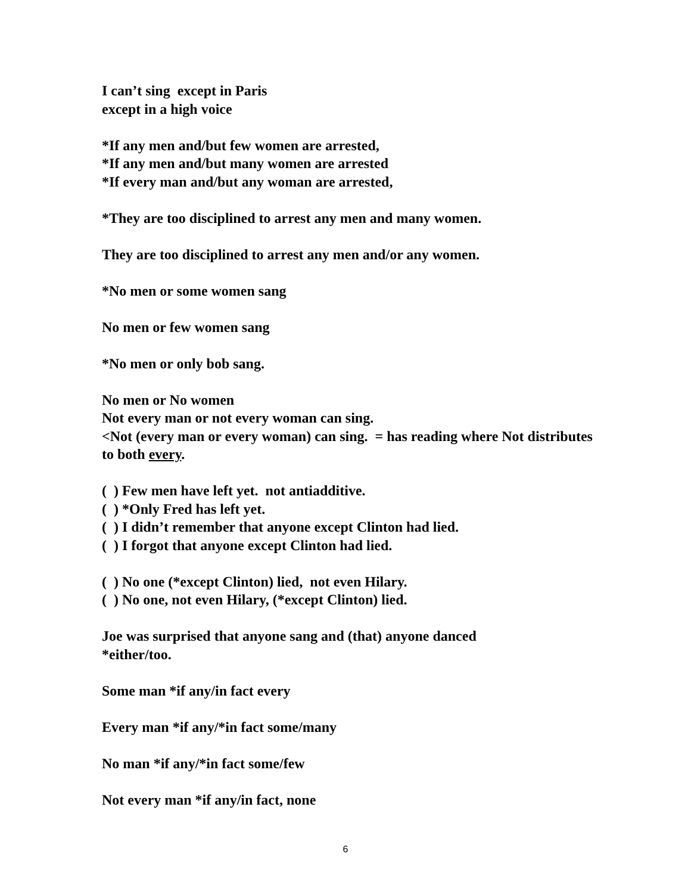I can’t sing except in Paris
except in a high voice
*If any men and/but few women are arrested,
*If any men and/but many women are arrested
*If every man and/but any woman are arrested,
*They are too disciplined to arrest any men and many women.
They are too disciplined to arrest any men and/or any women.
*No men or some women sang
No men or few women sang
*No men or only bob sang.
No men or No women
Not every man or not every woman can sing.
<Not (every man or every woman) can sing. = has reading where Not distributes to both every.
( ) Few men have left yet. not antiadditive.
( ) *Only Fred has left yet.
( ) I didn’t remember that anyone except Clinton had lied.
( ) I forgot that anyone except Clinton had lied.
( ) No one (*except Clinton) lied, not even Hilary.
( ) No one, not even Hilary, (*except Clinton) lied.
Joe was surprised that anyone sang and (that) anyone danced
*either/too.
Some man *if any/in fact every
Every man *if any/*in fact some/many
No man *if any/*in fact some/few
Not every man *if any/in fact, none
6